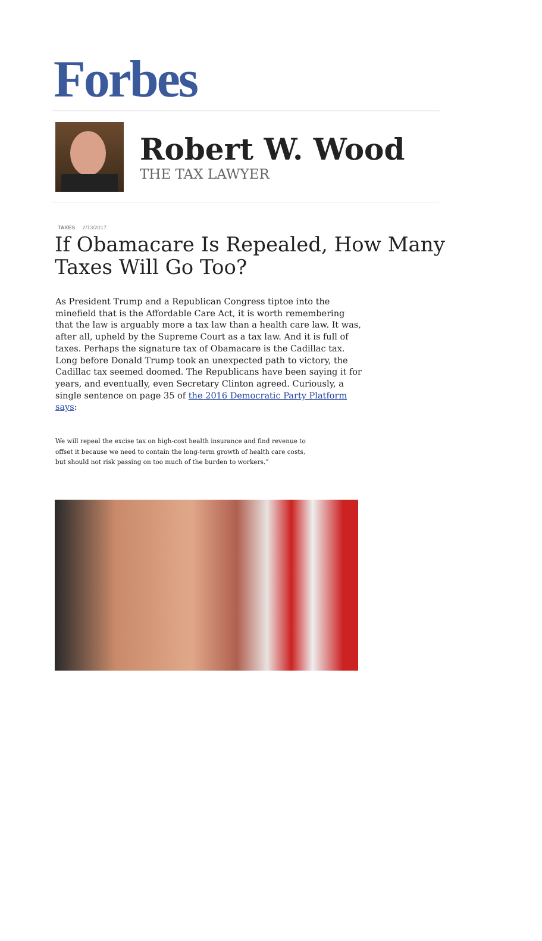Forbes
Robert W. Wood
THE TAX LAWYER
TAXES 2/13/2017
If Obamacare Is Repealed, How Many Taxes Will Go Too?
As President Trump and a Republican Congress tiptoe into the minefield that is the Affordable Care Act, it is worth remembering that the law is arguably more a tax law than a health care law. It was, after all, upheld by the Supreme Court as a tax law. And it is full of taxes. Perhaps the signature tax of Obamacare is the Cadillac tax. Long before Donald Trump took an unexpected path to victory, the Cadillac tax seemed doomed. The Republicans have been saying it for years, and eventually, even Secretary Clinton agreed. Curiously, a single sentence on page 35 of the 2016 Democratic Party Platform says:
We will repeal the excise tax on high-cost health insurance and find revenue to offset it because we need to contain the long-term growth of health care costs, but should not risk passing on too much of the burden to workers.”